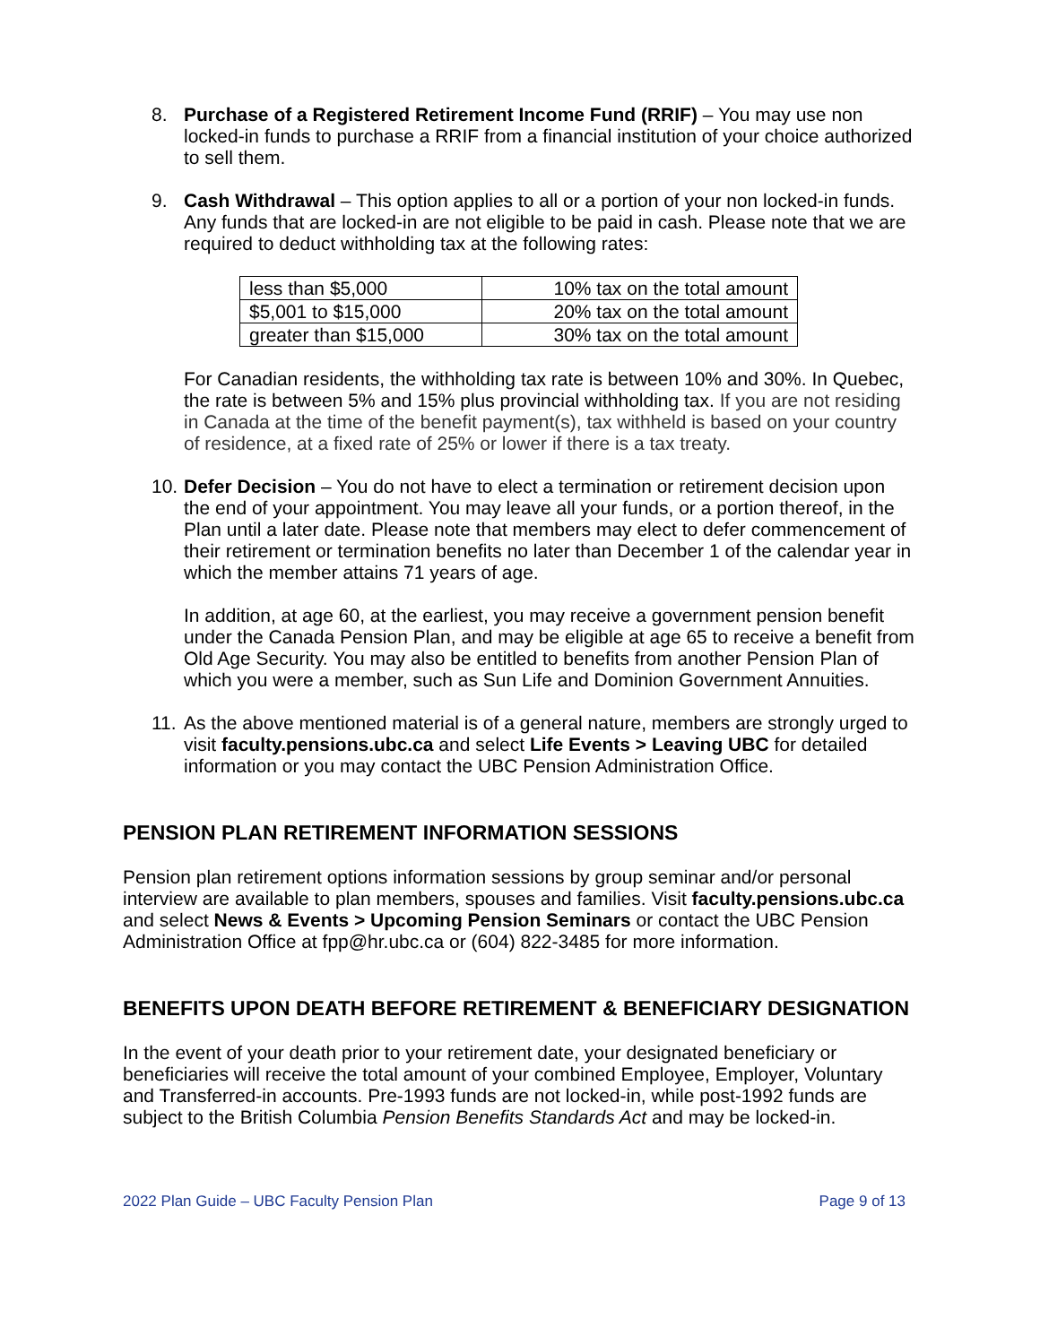8. Purchase of a Registered Retirement Income Fund (RRIF) – You may use non locked-in funds to purchase a RRIF from a financial institution of your choice authorized to sell them.
9. Cash Withdrawal – This option applies to all or a portion of your non locked-in funds. Any funds that are locked-in are not eligible to be paid in cash. Please note that we are required to deduct withholding tax at the following rates:
| less than $5,000 | 10% tax on the total amount |
| $5,001 to $15,000 | 20% tax on the total amount |
| greater than $15,000 | 30% tax on the total amount |
For Canadian residents, the withholding tax rate is between 10% and 30%. In Quebec, the rate is between 5% and 15% plus provincial withholding tax. If you are not residing in Canada at the time of the benefit payment(s), tax withheld is based on your country of residence, at a fixed rate of 25% or lower if there is a tax treaty.
10. Defer Decision – You do not have to elect a termination or retirement decision upon the end of your appointment. You may leave all your funds, or a portion thereof, in the Plan until a later date. Please note that members may elect to defer commencement of their retirement or termination benefits no later than December 1 of the calendar year in which the member attains 71 years of age.
In addition, at age 60, at the earliest, you may receive a government pension benefit under the Canada Pension Plan, and may be eligible at age 65 to receive a benefit from Old Age Security. You may also be entitled to benefits from another Pension Plan of which you were a member, such as Sun Life and Dominion Government Annuities.
11. As the above mentioned material is of a general nature, members are strongly urged to visit faculty.pensions.ubc.ca and select Life Events > Leaving UBC for detailed information or you may contact the UBC Pension Administration Office.
PENSION PLAN RETIREMENT INFORMATION SESSIONS
Pension plan retirement options information sessions by group seminar and/or personal interview are available to plan members, spouses and families. Visit faculty.pensions.ubc.ca and select News & Events > Upcoming Pension Seminars or contact the UBC Pension Administration Office at fpp@hr.ubc.ca or (604) 822-3485 for more information.
BENEFITS UPON DEATH BEFORE RETIREMENT & BENEFICIARY DESIGNATION
In the event of your death prior to your retirement date, your designated beneficiary or beneficiaries will receive the total amount of your combined Employee, Employer, Voluntary and Transferred-in accounts. Pre-1993 funds are not locked-in, while post-1992 funds are subject to the British Columbia Pension Benefits Standards Act and may be locked-in.
2022 Plan Guide – UBC Faculty Pension Plan Page 9 of 13